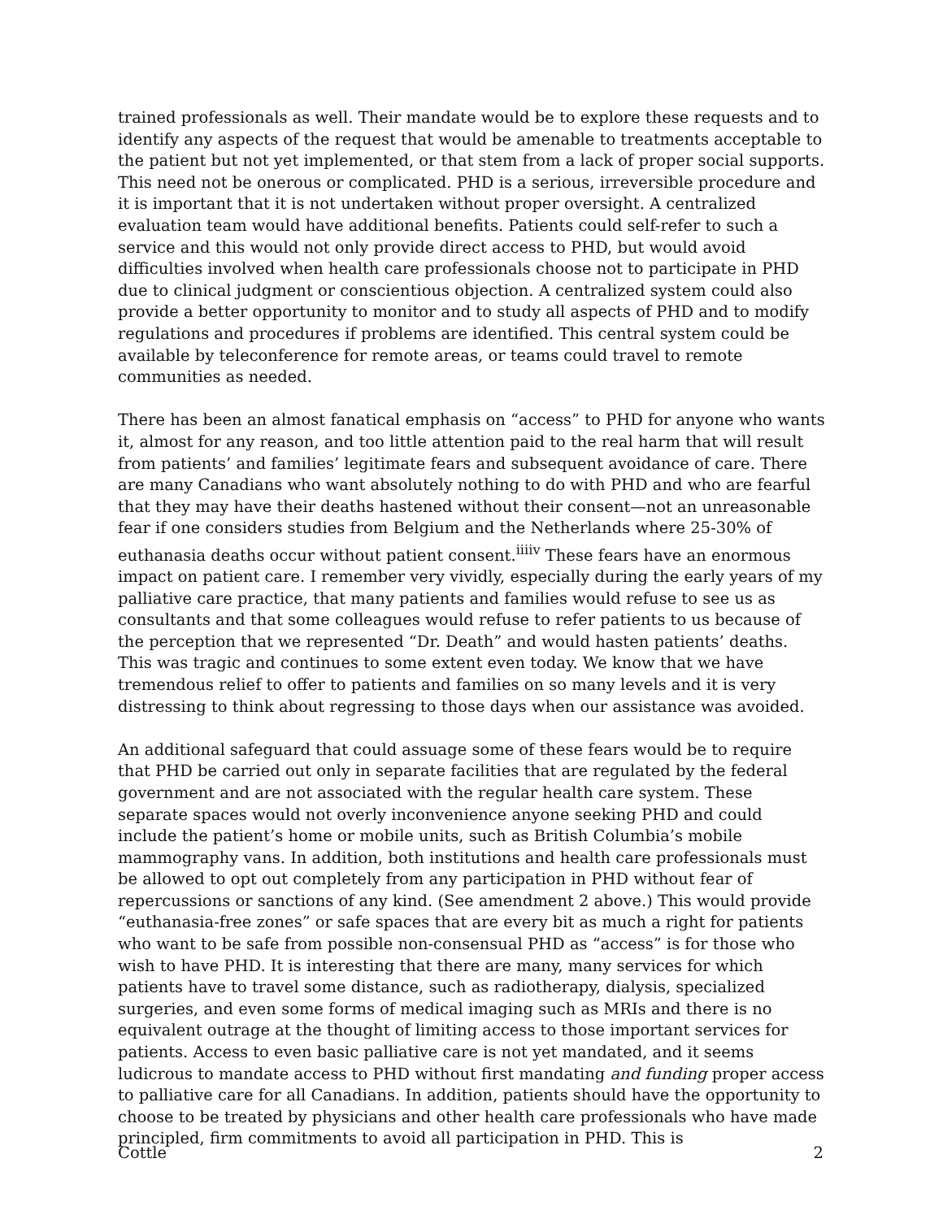trained professionals as well. Their mandate would be to explore these requests and to identify any aspects of the request that would be amenable to treatments acceptable to the patient but not yet implemented, or that stem from a lack of proper social supports. This need not be onerous or complicated. PHD is a serious, irreversible procedure and it is important that it is not undertaken without proper oversight. A centralized evaluation team would have additional benefits. Patients could self-refer to such a service and this would not only provide direct access to PHD, but would avoid difficulties involved when health care professionals choose not to participate in PHD due to clinical judgment or conscientious objection. A centralized system could also provide a better opportunity to monitor and to study all aspects of PHD and to modify regulations and procedures if problems are identified. This central system could be available by teleconference for remote areas, or teams could travel to remote communities as needed.
There has been an almost fanatical emphasis on “access” to PHD for anyone who wants it, almost for any reason, and too little attention paid to the real harm that will result from patients’ and families’ legitimate fears and subsequent avoidance of care. There are many Canadians who want absolutely nothing to do with PHD and who are fearful that they may have their deaths hastened without their consent—not an unreasonable fear if one considers studies from Belgium and the Netherlands where 25-30% of euthanasia deaths occur without patient consent.<sup>iiiiv</sup> These fears have an enormous impact on patient care. I remember very vividly, especially during the early years of my palliative care practice, that many patients and families would refuse to see us as consultants and that some colleagues would refuse to refer patients to us because of the perception that we represented “Dr. Death” and would hasten patients’ deaths. This was tragic and continues to some extent even today. We know that we have tremendous relief to offer to patients and families on so many levels and it is very distressing to think about regressing to those days when our assistance was avoided.
An additional safeguard that could assuage some of these fears would be to require that PHD be carried out only in separate facilities that are regulated by the federal government and are not associated with the regular health care system. These separate spaces would not overly inconvenience anyone seeking PHD and could include the patient’s home or mobile units, such as British Columbia’s mobile mammography vans. In addition, both institutions and health care professionals must be allowed to opt out completely from any participation in PHD without fear of repercussions or sanctions of any kind. (See amendment 2 above.) This would provide “euthanasia-free zones” or safe spaces that are every bit as much a right for patients who want to be safe from possible non-consensual PHD as “access” is for those who wish to have PHD. It is interesting that there are many, many services for which patients have to travel some distance, such as radiotherapy, dialysis, specialized surgeries, and even some forms of medical imaging such as MRIs and there is no equivalent outrage at the thought of limiting access to those important services for patients. Access to even basic palliative care is not yet mandated, and it seems ludicrous to mandate access to PHD without first mandating and funding proper access to palliative care for all Canadians. In addition, patients should have the opportunity to choose to be treated by physicians and other health care professionals who have made principled, firm commitments to avoid all participation in PHD. This is
Cottle 2